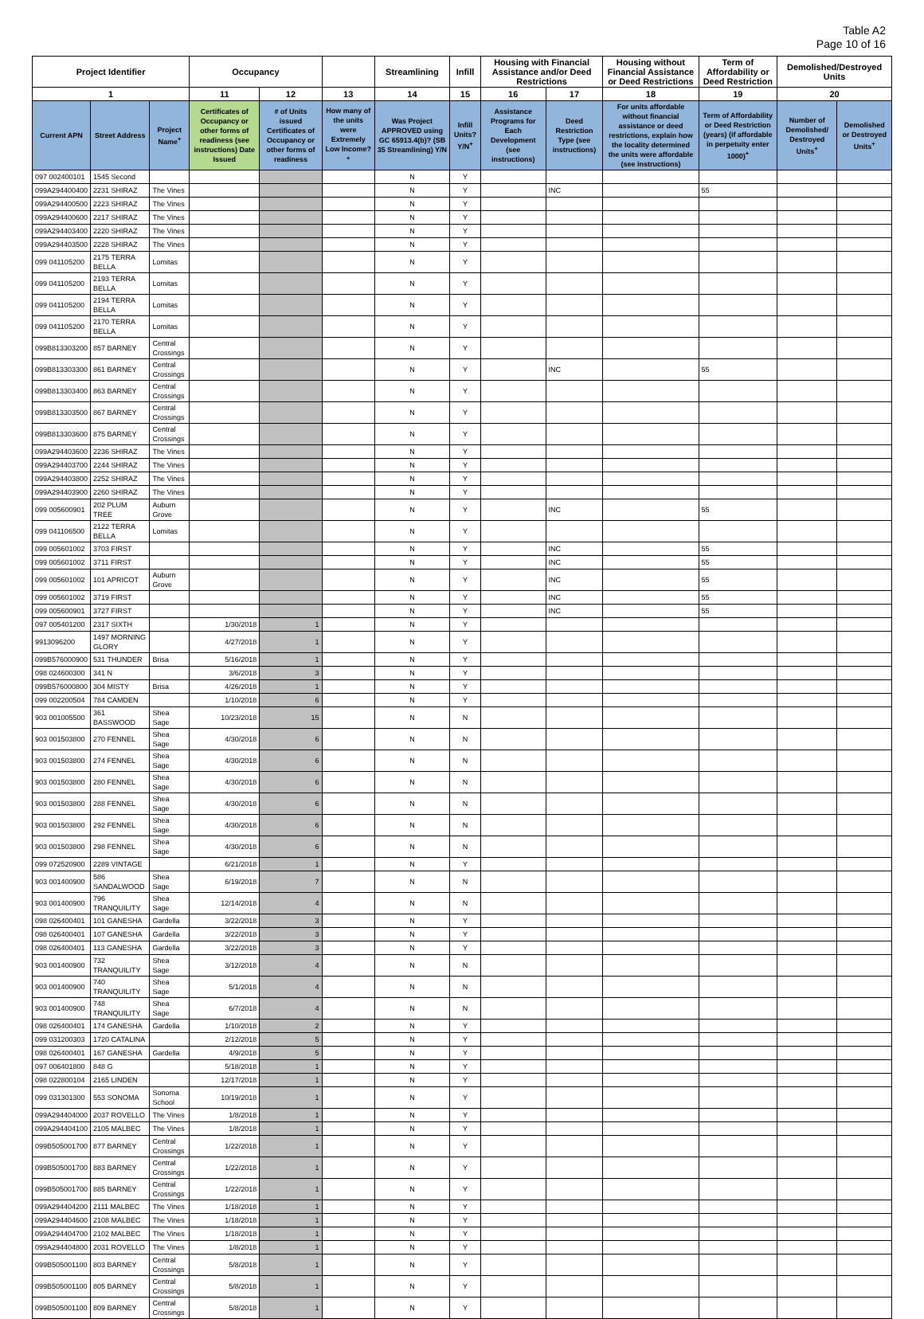Table A2
Page 10 of 16
| Project Identifier | | | Occupancy | | | Streamlining | Infill | Housing with Financial Assistance and/or Deed Restrictions | | Housing without Financial Assistance or Deed Restrictions | Term of Affordability or Deed Restriction | Demolished/Destroyed Units | |
| --- | --- | --- | --- | --- | --- | --- | --- | --- | --- | --- | --- | --- | --- |
| 1 | | | 11 | 12 | 13 | 14 | 15 | 16 | 17 | 18 | 19 | 20 | |
| Current APN | Street Address | Project Name<sup>+</sup> | Certificates of Occupancy or other forms of readiness (see instructions) Date Issued | # of Units issued Certificates of Occupancy or other forms of readiness | How many of the units were Extremely Low Income?<sup>+</sup> | Was Project APPROVED using GC 65913.4(b)? (SB 35 Streamlining) Y/N | Infill Units? Y/N<sup>+</sup> | Assistance Programs for Each Development (see instructions) | Deed Restriction Type (see instructions) | For units affordable without financial assistance or deed restrictions, explain how the locality determined the units were affordable (see instructions) | Term of Affordability or Deed Restriction (years) (if affordable in perpetuity enter 1000)<sup>+</sup> | Number of Demolished/ Destroyed Units<sup>+</sup> | Demolished or Destroyed Units<sup>+</sup> |
| 097 002400101 | 1545 Second | | | | | N | Y | | | | | | |
| 099A294400400 | 2231 SHIRAZ | The Vines | | | | N | Y | | INC | | 55 | | |
| 099A294400500 | 2223 SHIRAZ | The Vines | | | | N | Y | | | | | | |
| 099A294400600 | 2217 SHIRAZ | The Vines | | | | N | Y | | | | | | |
| 099A294403400 | 2220 SHIRAZ | The Vines | | | | N | Y | | | | | | |
| 099A294403500 | 2228 SHIRAZ | The Vines | | | | N | Y | | | | | | |
| 099 041105200 | 2175 TERRA BELLA | Lomitas | | | | N | Y | | | | | | |
| 099 041105200 | 2193 TERRA BELLA | Lomitas | | | | N | Y | | | | | | |
| 099 041105200 | 2194 TERRA BELLA | Lomitas | | | | N | Y | | | | | | |
| 099 041105200 | 2170 TERRA BELLA | Lomitas | | | | N | Y | | | | | | |
| 099B813303200 | 857 BARNEY | Central Crossings | | | | N | Y | | | | | | |
| 099B813303300 | 861 BARNEY | Central Crossings | | | | N | Y | | INC | | 55 | | |
| 099B813303400 | 863 BARNEY | Central Crossings | | | | N | Y | | | | | | |
| 099B813303500 | 867 BARNEY | Central Crossings | | | | N | Y | | | | | | |
| 099B813303600 | 875 BARNEY | Central Crossings | | | | N | Y | | | | | | |
| 099A294403600 | 2236 SHIRAZ | The Vines | | | | N | Y | | | | | | |
| 099A294403700 | 2244 SHIRAZ | The Vines | | | | N | Y | | | | | | |
| 099A294403800 | 2252 SHIRAZ | The Vines | | | | N | Y | | | | | | |
| 099A294403900 | 2260 SHIRAZ | The Vines | | | | N | Y | | | | | | |
| 099 005600901 | 202 PLUM TREE | Auburn Grove | | | | N | Y | | INC | | 55 | | |
| 099 041106500 | 2122 TERRA BELLA | Lomitas | | | | N | Y | | | | | | |
| 099 005601002 | 3703 FIRST | | | | | N | Y | | INC | | 55 | | |
| 099 005601002 | 3711 FIRST | | | | | N | Y | | INC | | 55 | | |
| 099 005601002 | 101 APRICOT | Auburn Grove | | | | N | Y | | INC | | 55 | | |
| 099 005601002 | 3719 FIRST | | | | | N | Y | | INC | | 55 | | |
| 099 005600901 | 3727 FIRST | | | | | N | Y | | INC | | 55 | | |
| 097 005401200 | 2317 SIXTH | | 1/30/2018 | 1 | | N | Y | | | | | | |
| 9913096200 | 1497 MORNING GLORY | | 4/27/2018 | 1 | | N | Y | | | | | | |
| 099B576000900 | 531 THUNDER | Brisa | 5/16/2018 | 1 | | N | Y | | | | | | |
| 098 024600300 | 341 N | | 3/6/2018 | 3 | | N | Y | | | | | | |
| 099B576000800 | 304 MISTY | Brisa | 4/26/2018 | 1 | | N | Y | | | | | | |
| 099 002200504 | 784 CAMDEN | | 1/10/2018 | 6 | | N | Y | | | | | | |
| 903 001005500 | 361 BASSWOOD | Shea Sage | 10/23/2018 | 15 | | N | N | | | | | | |
| 903 001503800 | 270 FENNEL | Shea Sage | 4/30/2018 | 6 | | N | N | | | | | | |
| 903 001503800 | 274 FENNEL | Shea Sage | 4/30/2018 | 6 | | N | N | | | | | | |
| 903 001503800 | 280 FENNEL | Shea Sage | 4/30/2018 | 6 | | N | N | | | | | | |
| 903 001503800 | 288 FENNEL | Shea Sage | 4/30/2018 | 6 | | N | N | | | | | | |
| 903 001503800 | 292 FENNEL | Shea Sage | 4/30/2018 | 6 | | N | N | | | | | | |
| 903 001503800 | 298 FENNEL | Shea Sage | 4/30/2018 | 6 | | N | N | | | | | | |
| 099 072520900 | 2289 VINTAGE | | 6/21/2018 | 1 | | N | Y | | | | | | |
| 903 001400900 | 586 SANDALWOOD | Shea Sage | 6/19/2018 | 7 | | N | N | | | | | | |
| 903 001400900 | 796 TRANQUILITY | Shea Sage | 12/14/2018 | 4 | | N | N | | | | | | |
| 098 026400401 | 101 GANESHA | Gardella | 3/22/2018 | 3 | | N | Y | | | | | | |
| 098 026400401 | 107 GANESHA | Gardella | 3/22/2018 | 3 | | N | Y | | | | | | |
| 098 026400401 | 113 GANESHA | Gardella | 3/22/2018 | 3 | | N | Y | | | | | | |
| 903 001400900 | 732 TRANQUILITY | Shea Sage | 3/12/2018 | 4 | | N | N | | | | | | |
| 903 001400900 | 740 TRANQUILITY | Shea Sage | 5/1/2018 | 4 | | N | N | | | | | | |
| 903 001400900 | 748 TRANQUILITY | Shea Sage | 6/7/2018 | 4 | | N | N | | | | | | |
| 098 026400401 | 174 GANESHA | Gardella | 1/10/2018 | 2 | | N | Y | | | | | | |
| 099 031200303 | 1720 CATALINA | | 2/12/2018 | 5 | | N | Y | | | | | | |
| 098 026400401 | 167 GANESHA | Gardella | 4/9/2018 | 5 | | N | Y | | | | | | |
| 097 006401800 | 848 G | | 5/18/2018 | 1 | | N | Y | | | | | | |
| 098 022800104 | 2165 LINDEN | | 12/17/2018 | 1 | | N | Y | | | | | | |
| 099 031301300 | 553 SONOMA | Sonoma School | 10/19/2018 | 1 | | N | Y | | | | | | |
| 099A294404000 | 2037 ROVELLO | The Vines | 1/8/2018 | 1 | | N | Y | | | | | | |
| 099A294404100 | 2105 MALBEC | The Vines | 1/8/2018 | 1 | | N | Y | | | | | | |
| 099B505001700 | 877 BARNEY | Central Crossings | 1/22/2018 | 1 | | N | Y | | | | | | |
| 099B505001700 | 883 BARNEY | Central Crossings | 1/22/2018 | 1 | | N | Y | | | | | | |
| 099B505001700 | 885 BARNEY | Central Crossings | 1/22/2018 | 1 | | N | Y | | | | | | |
| 099A294404200 | 2111 MALBEC | The Vines | 1/18/2018 | 1 | | N | Y | | | | | | |
| 099A294404600 | 2108 MALBEC | The Vines | 1/18/2018 | 1 | | N | Y | | | | | | |
| 099A294404700 | 2102 MALBEC | The Vines | 1/18/2018 | 1 | | N | Y | | | | | | |
| 099A294404800 | 2031 ROVELLO | The Vines | 1/8/2018 | 1 | | N | Y | | | | | | |
| 099B505001100 | 803 BARNEY | Central Crossings | 5/8/2018 | 1 | | N | Y | | | | | | |
| 099B505001100 | 805 BARNEY | Central Crossings | 5/8/2018 | 1 | | N | Y | | | | | | |
| 099B505001100 | 809 BARNEY | Central Crossings | 5/8/2018 | 1 | | N | Y | | | | | | |